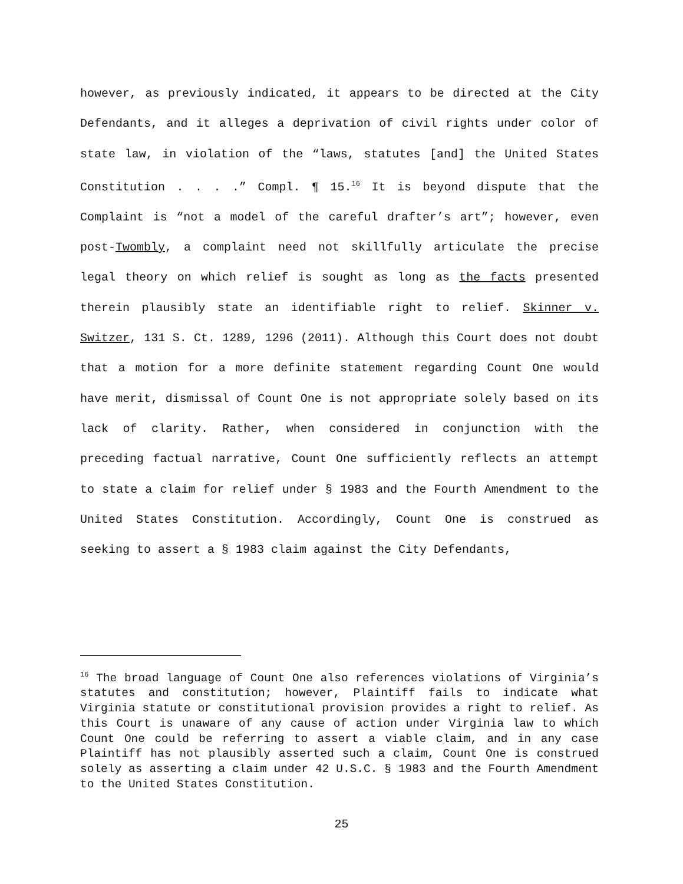however, as previously indicated, it appears to be directed at the City Defendants, and it alleges a deprivation of civil rights under color of state law, in violation of the “laws, statutes [and] the United States Constitution . . . .” Compl. ¶ 15.<sup>16</sup> It is beyond dispute that the Complaint is “not a model of the careful drafter’s art”; however, even post-Twombly, a complaint need not skillfully articulate the precise legal theory on which relief is sought as long as the facts presented therein plausibly state an identifiable right to relief. Skinner v. Switzer, 131 S. Ct. 1289, 1296 (2011). Although this Court does not doubt that a motion for a more definite statement regarding Count One would have merit, dismissal of Count One is not appropriate solely based on its lack of clarity. Rather, when considered in conjunction with the preceding factual narrative, Count One sufficiently reflects an attempt to state a claim for relief under § 1983 and the Fourth Amendment to the United States Constitution. Accordingly, Count One is construed as seeking to assert a § 1983 claim against the City Defendants,
<sup>16</sup> The broad language of Count One also references violations of Virginia’s statutes and constitution; however, Plaintiff fails to indicate what Virginia statute or constitutional provision provides a right to relief. As this Court is unaware of any cause of action under Virginia law to which Count One could be referring to assert a viable claim, and in any case Plaintiff has not plausibly asserted such a claim, Count One is construed solely as asserting a claim under 42 U.S.C. § 1983 and the Fourth Amendment to the United States Constitution.
25